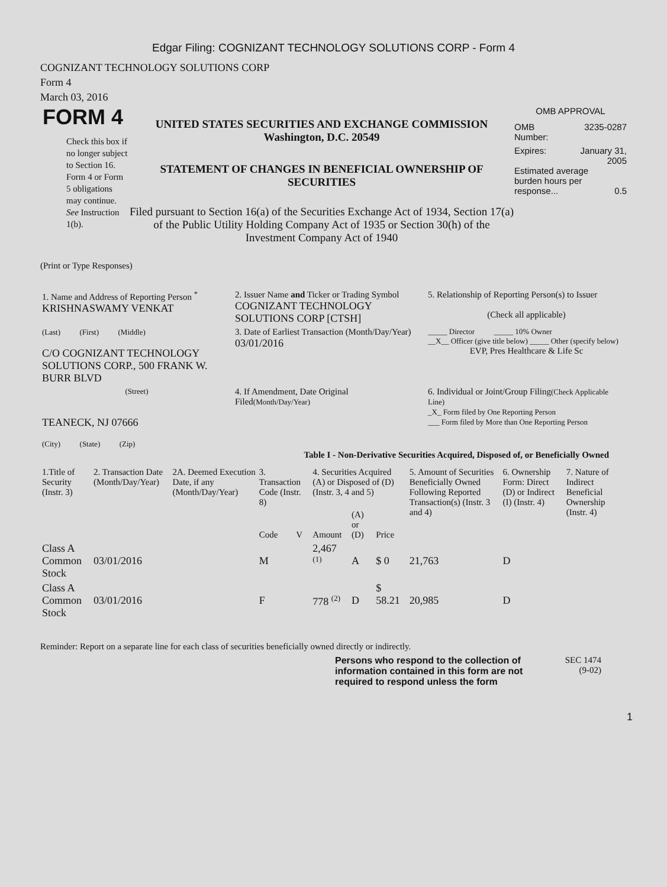Edgar Filing: COGNIZANT TECHNOLOGY SOLUTIONS CORP - Form 4
COGNIZANT TECHNOLOGY SOLUTIONS CORP
Form 4
March 03, 2016
FORM 4
Check this box if no longer subject to Section 16. Form 4 or Form 5 obligations may continue. See Instruction 1(b).
UNITED STATES SECURITIES AND EXCHANGE COMMISSION
Washington, D.C. 20549
STATEMENT OF CHANGES IN BENEFICIAL OWNERSHIP OF SECURITIES
Filed pursuant to Section 16(a) of the Securities Exchange Act of 1934, Section 17(a) of the Public Utility Holding Company Act of 1935 or Section 30(h) of the Investment Company Act of 1940
OMB APPROVAL
OMB
Number: 3235-0287
Expires: January 31,
2005
Estimated average burden hours per response... 0.5
(Print or Type Responses)
| 1. Name and Address of Reporting Person <sup>*</sup> KRISHNASWAMY VENKAT | 2. Issuer Name and Ticker or Trading Symbol COGNIZANT TECHNOLOGY SOLUTIONS CORP [CTSH] | 5. Relationship of Reporting Person(s) to Issuer (Check all applicable) |
| (Last) (First) (Middle) C/O COGNIZANT TECHNOLOGY SOLUTIONS CORP., 500 FRANK W. BURR BLVD | 3. Date of Earliest Transaction (Month/Day/Year) 03/01/2016 | _____ Director _____ 10% Owner __X__ Officer (give title below) _____ Other (specify below) EVP, Pres Healthcare & Life Sc |
| (Street) TEANECK, NJ 07666 (City) (State) (Zip) | 4. If Amendment, Date Original Filed (Month/Day/Year) | 6. Individual or Joint/Group Filing (Check Applicable Line) _X_ Form filed by One Reporting Person ___ Form filed by More than One Reporting Person |
Table I - Non-Derivative Securities Acquired, Disposed of, or Beneficially Owned
| 1.Title of Security (Instr. 3) | 2. Transaction Date (Month/Day/Year) | 2A. Deemed Execution Date, if any (Month/Day/Year) | 3. Transaction Code (Instr. 8) | | 4. Securities Acquired (A) or Disposed of (D) (Instr. 3, 4 and 5) | | | 5. Amount of Securities Beneficially Owned Following Reported Transaction(s) (Instr. 3 and 4) | 6. Ownership Form: Direct (D) or Indirect (I) (Instr. 4) | 7. Nature of Indirect Beneficial Ownership (Instr. 4) |
| --- | --- | --- | --- | --- | --- | --- | --- | --- | --- | --- |
| | | | Code | V | Amount | (A) or (D) | Price | | | |
| Class A Common Stock | 03/01/2016 | | M | | 2,467 <sup>(1)</sup> | A | $ 0 | 21,763 | D | |
| Class A Common Stock | 03/01/2016 | | F | | 778 <sup>(2)</sup> | D | $ 58.21 | 20,985 | D | |
Reminder: Report on a separate line for each class of securities beneficially owned directly or indirectly.
Persons who respond to the collection of information contained in this form are not required to respond unless the form
SEC 1474
(9-02)
1